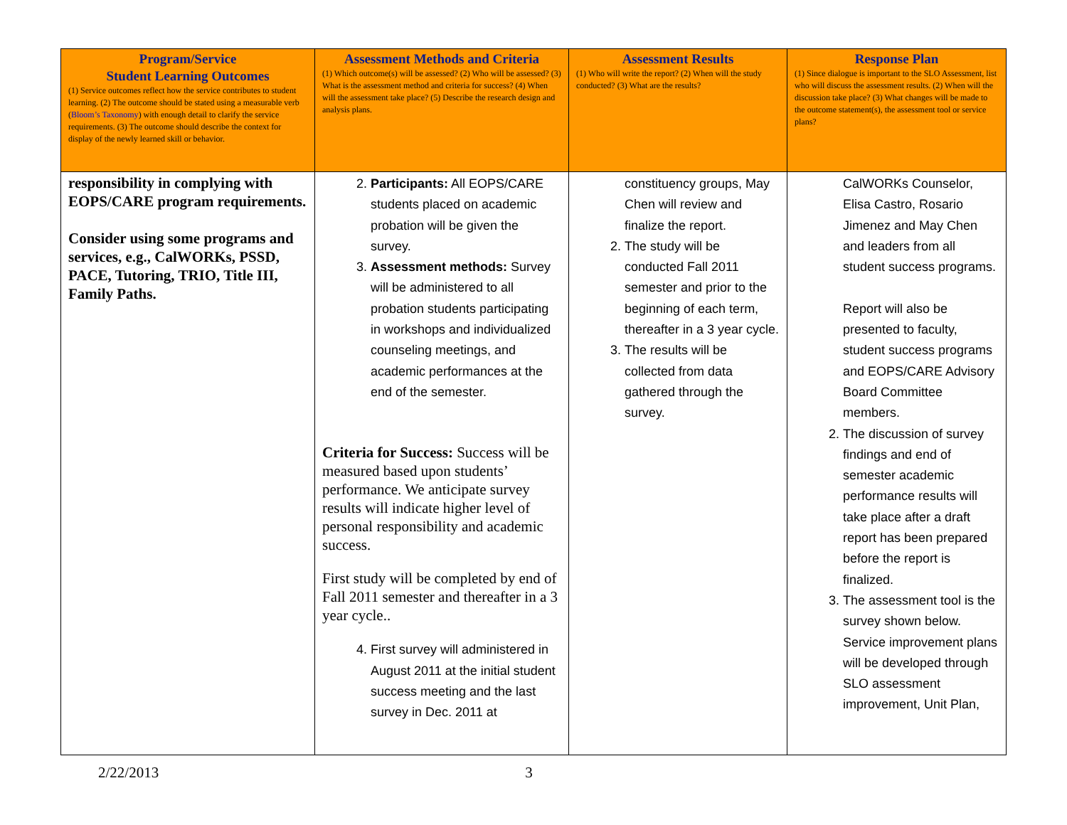| Program/Service Student Learning Outcomes (1) Service outcomes reflect how the service contributes to student learning. (2) The outcome should be stated using a measurable verb ( Bloom’s Taxonomy ) with enough detail to clarify the service requirements. (3) The outcome should describe the context for display of the newly learned skill or behavior. | Assessment Methods and Criteria (1) Which outcome(s) will be assessed? (2) Who will be assessed? (3) What is the assessment method and criteria for success? (4) When will the assessment take place? (5) Describe the research design and analysis plans. | Assessment Results (1) Who will write the report? (2) When will the study conducted? (3) What are the results? | Response Plan (1) Since dialogue is important to the SLO Assessment, list who will discuss the assessment results. (2) When will the discussion take place? (3) What changes will be made to the outcome statement(s), the assessment tool or service plans? |
| --- | --- | --- | --- |
| responsibility in complying with EOPS/CARE program requirements. Consider using some programs and services, e.g., CalWORKs, PSSD, PACE, Tutoring, TRIO, Title III, Family Paths. | 2. Participants: All EOPS/CARE students placed on academic probation will be given the survey. 3. Assessment methods: Survey will be administered to all probation students participating in workshops and individualized counseling meetings, and academic performances at the end of the semester. Criteria for Success: Success will be measured based upon students’ performance. We anticipate survey results will indicate higher level of personal responsibility and academic success. First study will be completed by end of Fall 2011 semester and thereafter in a 3 year cycle.. 4. First survey will administered in August 2011 at the initial student success meeting and the last survey in Dec. 2011 at | constituency groups, May Chen will review and finalize the report. 2. The study will be conducted Fall 2011 semester and prior to the beginning of each term, thereafter in a 3 year cycle. 3. The results will be collected from data gathered through the survey. | CalWORKs Counselor, Elisa Castro, Rosario Jimenez and May Chen and leaders from all student success programs. Report will also be presented to faculty, student success programs and EOPS/CARE Advisory Board Committee members. 2. The discussion of survey findings and end of semester academic performance results will take place after a draft report has been prepared before the report is finalized. 3. The assessment tool is the survey shown below. Service improvement plans will be developed through SLO assessment improvement, Unit Plan, |
2/22/2013 3